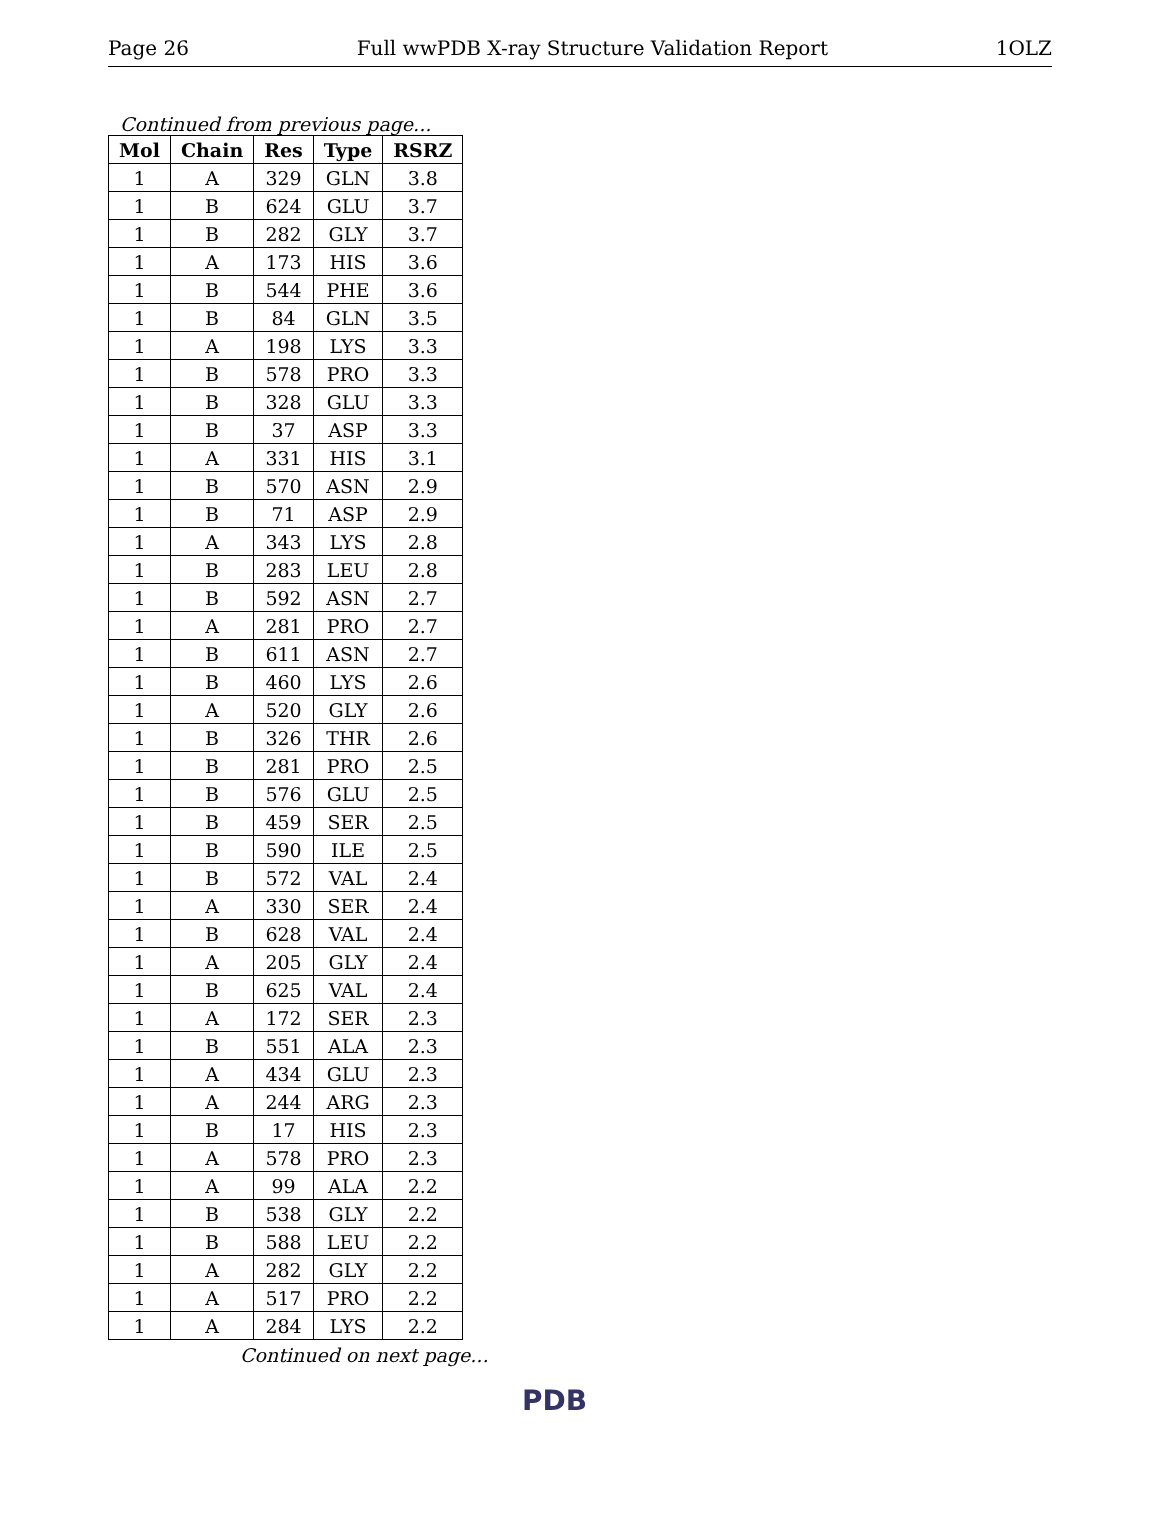Page 26 Full wwPDB X-ray Structure Validation Report 1OLZ
Continued from previous page...
| Mol | Chain | Res | Type | RSRZ |
| --- | --- | --- | --- | --- |
| 1 | A | 329 | GLN | 3.8 |
| 1 | B | 624 | GLU | 3.7 |
| 1 | B | 282 | GLY | 3.7 |
| 1 | A | 173 | HIS | 3.6 |
| 1 | B | 544 | PHE | 3.6 |
| 1 | B | 84 | GLN | 3.5 |
| 1 | A | 198 | LYS | 3.3 |
| 1 | B | 578 | PRO | 3.3 |
| 1 | B | 328 | GLU | 3.3 |
| 1 | B | 37 | ASP | 3.3 |
| 1 | A | 331 | HIS | 3.1 |
| 1 | B | 570 | ASN | 2.9 |
| 1 | B | 71 | ASP | 2.9 |
| 1 | A | 343 | LYS | 2.8 |
| 1 | B | 283 | LEU | 2.8 |
| 1 | B | 592 | ASN | 2.7 |
| 1 | A | 281 | PRO | 2.7 |
| 1 | B | 611 | ASN | 2.7 |
| 1 | B | 460 | LYS | 2.6 |
| 1 | A | 520 | GLY | 2.6 |
| 1 | B | 326 | THR | 2.6 |
| 1 | B | 281 | PRO | 2.5 |
| 1 | B | 576 | GLU | 2.5 |
| 1 | B | 459 | SER | 2.5 |
| 1 | B | 590 | ILE | 2.5 |
| 1 | B | 572 | VAL | 2.4 |
| 1 | A | 330 | SER | 2.4 |
| 1 | B | 628 | VAL | 2.4 |
| 1 | A | 205 | GLY | 2.4 |
| 1 | B | 625 | VAL | 2.4 |
| 1 | A | 172 | SER | 2.3 |
| 1 | B | 551 | ALA | 2.3 |
| 1 | A | 434 | GLU | 2.3 |
| 1 | A | 244 | ARG | 2.3 |
| 1 | B | 17 | HIS | 2.3 |
| 1 | A | 578 | PRO | 2.3 |
| 1 | A | 99 | ALA | 2.2 |
| 1 | B | 538 | GLY | 2.2 |
| 1 | B | 588 | LEU | 2.2 |
| 1 | A | 282 | GLY | 2.2 |
| 1 | A | 517 | PRO | 2.2 |
| 1 | A | 284 | LYS | 2.2 |
Continued on next page...
PDB